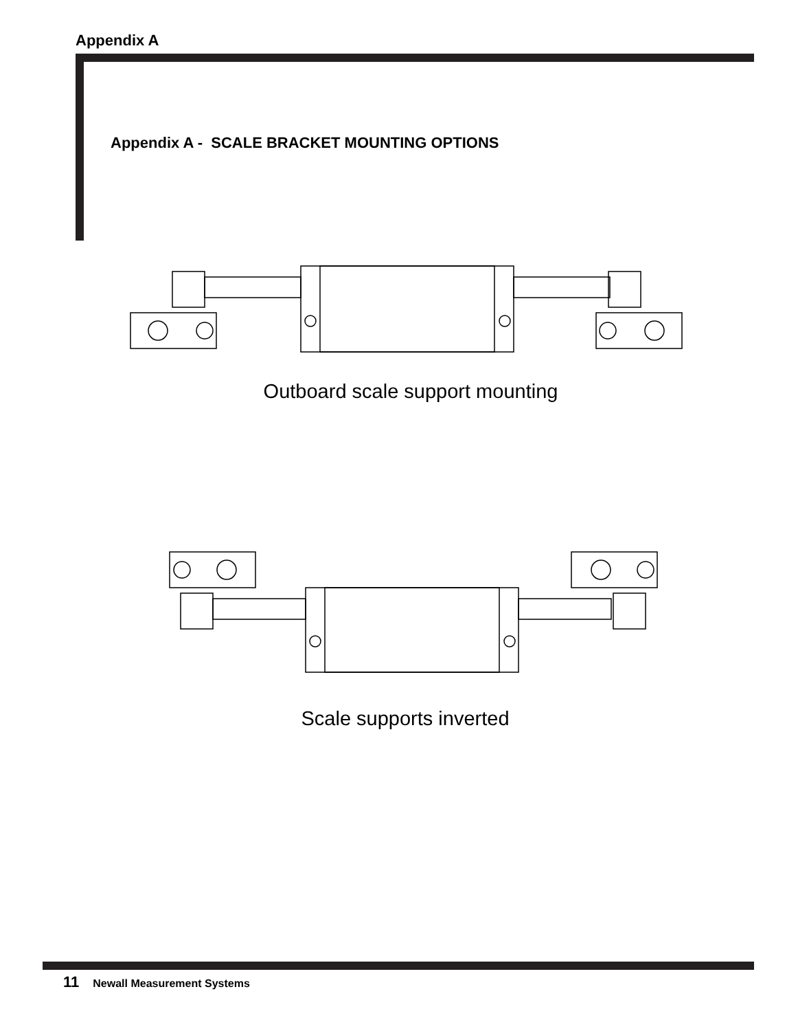Appendix A
Appendix A - SCALE BRACKET MOUNTING OPTIONS
Outboard scale support mounting
Scale supports inverted
11 Newall Measurement Systems